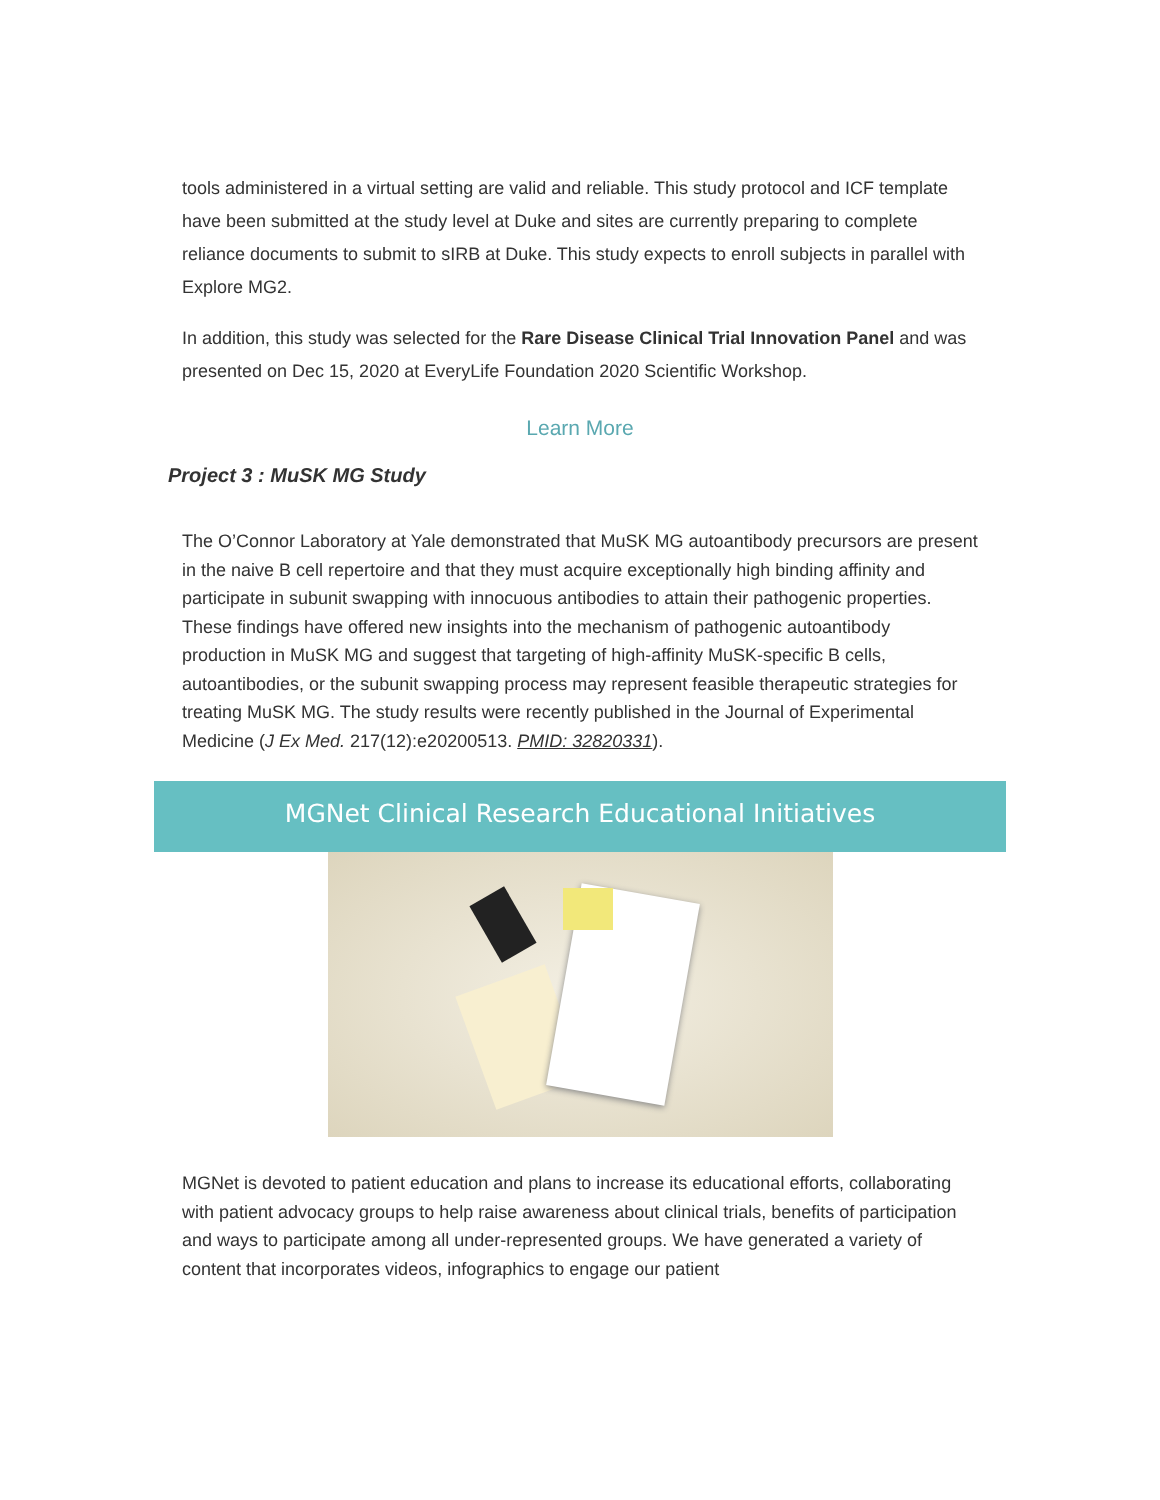tools administered in a virtual setting are valid and reliable. This study protocol and ICF template have been submitted at the study level at Duke and sites are currently preparing to complete reliance documents to submit to sIRB at Duke. This study expects to enroll subjects in parallel with Explore MG2.
In addition, this study was selected for the Rare Disease Clinical Trial Innovation Panel and was presented on Dec 15, 2020 at EveryLife Foundation 2020 Scientific Workshop.
Learn More
Project 3 : MuSK MG Study
The O’Connor Laboratory at Yale demonstrated that MuSK MG autoantibody precursors are present in the naive B cell repertoire and that they must acquire exceptionally high binding affinity and participate in subunit swapping with innocuous antibodies to attain their pathogenic properties. These findings have offered new insights into the mechanism of pathogenic autoantibody production in MuSK MG and suggest that targeting of high-affinity MuSK-specific B cells, autoantibodies, or the subunit swapping process may represent feasible therapeutic strategies for treating MuSK MG. The study results were recently published in the Journal of Experimental Medicine (J Ex Med. 217(12):e20200513. PMID: 32820331).
MGNet Clinical Research Educational Initiatives
MGNet is devoted to patient education and plans to increase its educational efforts, collaborating with patient advocacy groups to help raise awareness about clinical trials, benefits of participation and ways to participate among all under-represented groups. We have generated a variety of content that incorporates videos, infographics to engage our patient